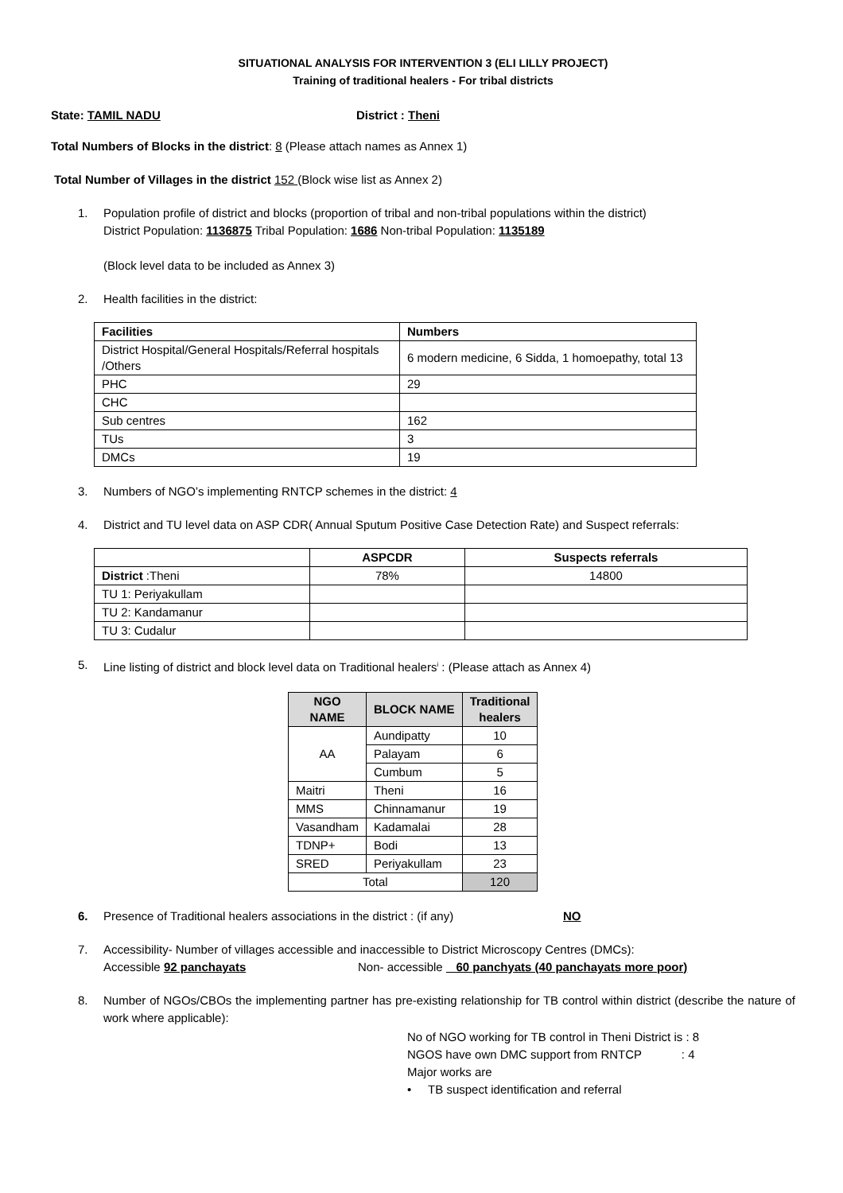SITUATIONAL ANALYSIS FOR INTERVENTION 3 (ELI LILLY PROJECT)
Training of traditional healers - For tribal districts
State: TAMIL NADU District : Theni
Total Numbers of Blocks in the district: 8 (Please attach names as Annex 1)
Total Number of Villages in the district 152 (Block wise list as Annex 2)
1. Population profile of district and blocks (proportion of tribal and non-tribal populations within the district)
District Population: 1136875 Tribal Population: 1686 Non-tribal Population: 1135189
(Block level data to be included as Annex 3)
2. Health facilities in the district:
| Facilities | Numbers |
| --- | --- |
| District Hospital/General Hospitals/Referral hospitals /Others | 6 modern medicine, 6 Sidda, 1 homoepathy, total 13 |
| PHC | 29 |
| CHC | |
| Sub centres | 162 |
| TUs | 3 |
| DMCs | 19 |
3. Numbers of NGO’s implementing RNTCP schemes in the district: 4
4. District and TU level data on ASP CDR( Annual Sputum Positive Case Detection Rate) and Suspect referrals:
| | ASPCDR | Suspects referrals |
| --- | --- | --- |
| District :Theni | 78% | 14800 |
| TU 1: Periyakullam | | |
| TU 2: Kandamanur | | |
| TU 3: Cudalur | | |
5. Line listing of district and block level data on Traditional healers<sup>i</sup> : (Please attach as Annex 4)
| NGO NAME | BLOCK NAME | Traditional healers |
| --- | --- | --- |
| AA | Aundipatty | 10 |
| | Palayam | 6 |
| | Cumbum | 5 |
| Maitri | Theni | 16 |
| MMS | Chinnamanur | 19 |
| Vasandham | Kadamalai | 28 |
| TDNP+ | Bodi | 13 |
| SRED | Periyakullam | 23 |
| Total | | 120 |
6. Presence of Traditional healers associations in the district : (if any) NO
7. Accessibility- Number of villages accessible and inaccessible to District Microscopy Centres (DMCs):
Accessible 92 panchayats Non- accessible _60 panchyats (40 panchayats more poor)
8. Number of NGOs/CBOs the implementing partner has pre-existing relationship for TB control within district (describe the nature of work where applicable):
No of NGO working for TB control in Theni District is : 8
NGOS have own DMC support from RNTCP : 4
Major works are
• TB suspect identification and referral